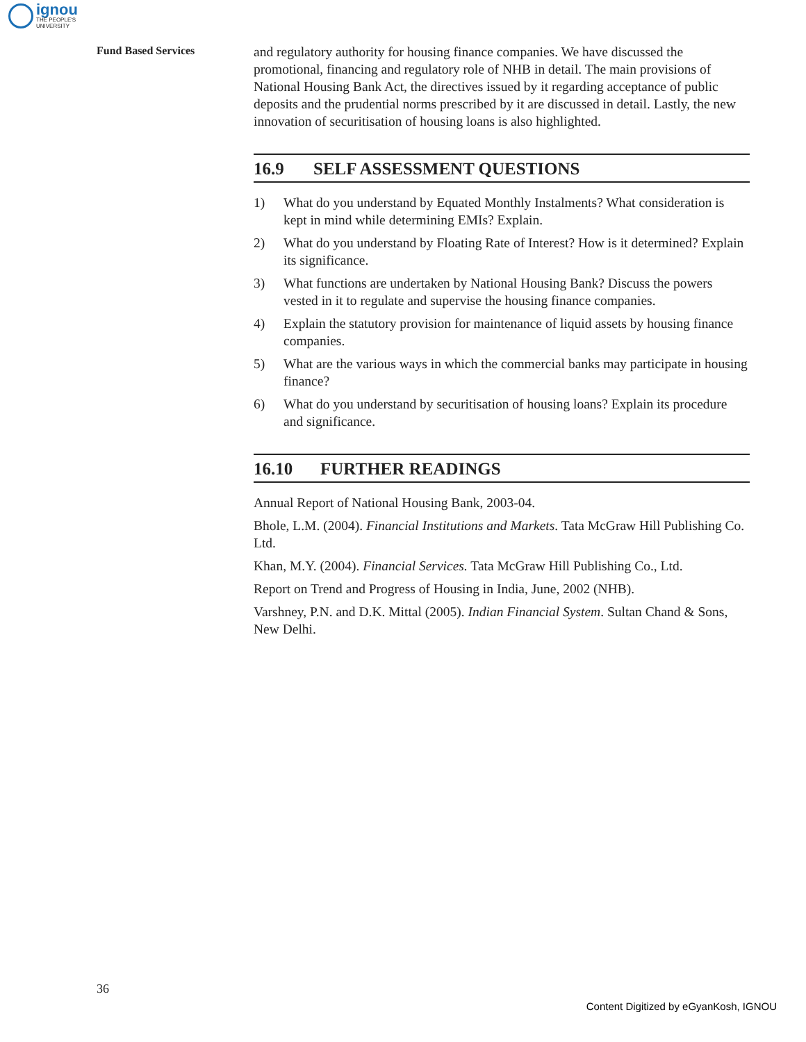ignou
THE PEOPLE'S
UNIVERSITY
Fund Based Services
and regulatory authority for housing finance companies. We have discussed the promotional, financing and regulatory role of NHB in detail. The main provisions of National Housing Bank Act, the directives issued by it regarding acceptance of public deposits and the prudential norms prescribed by it are discussed in detail. Lastly, the new innovation of securitisation of housing loans is also highlighted.
16.9 SELF ASSESSMENT QUESTIONS
1) What do you understand by Equated Monthly Instalments? What consideration is kept in mind while determining EMIs? Explain.
2) What do you understand by Floating Rate of Interest? How is it determined? Explain its significance.
3) What functions are undertaken by National Housing Bank? Discuss the powers vested in it to regulate and supervise the housing finance companies.
4) Explain the statutory provision for maintenance of liquid assets by housing finance companies.
5) What are the various ways in which the commercial banks may participate in housing finance?
6) What do you understand by securitisation of housing loans? Explain its procedure and significance.
16.10 FURTHER READINGS
Annual Report of National Housing Bank, 2003-04.
Bhole, L.M. (2004). Financial Institutions and Markets. Tata McGraw Hill Publishing Co. Ltd.
Khan, M.Y. (2004). Financial Services. Tata McGraw Hill Publishing Co., Ltd.
Report on Trend and Progress of Housing in India, June, 2002 (NHB).
Varshney, P.N. and D.K. Mittal (2005). Indian Financial System. Sultan Chand & Sons, New Delhi.
36
Content Digitized by eGyanKosh, IGNOU